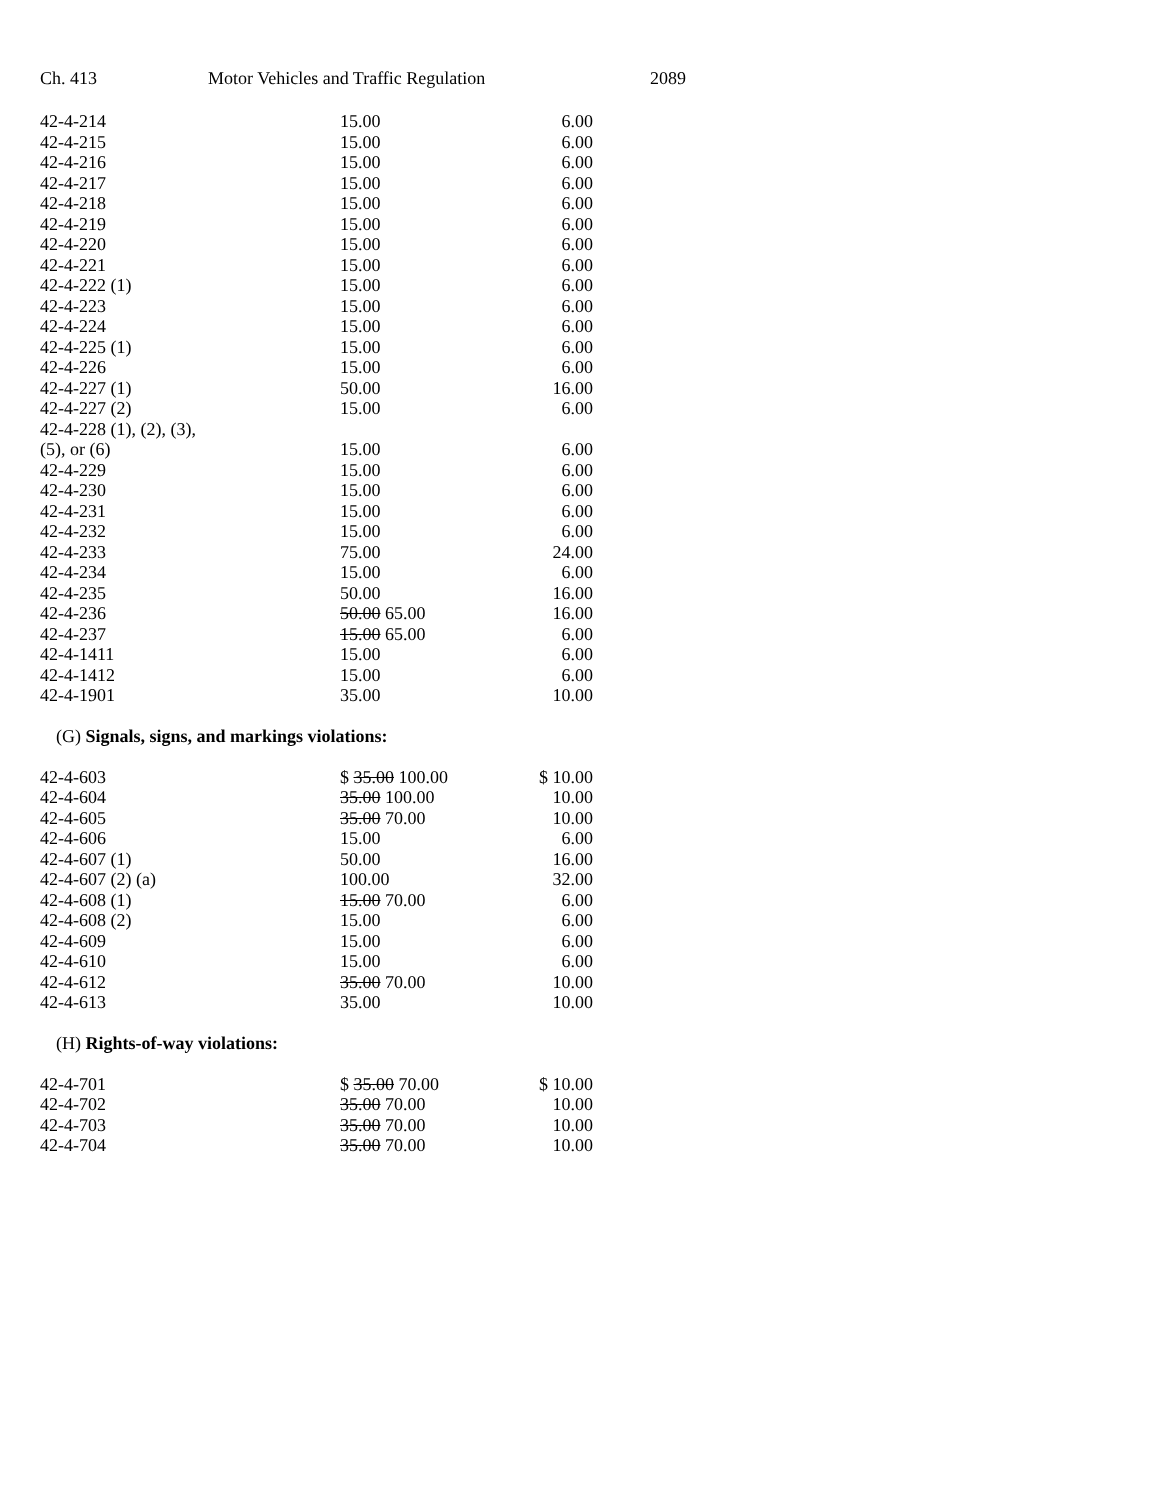Ch. 413 Motor Vehicles and Traffic Regulation 2089
| 42-4-214 | 15.00 | 6.00 |
| 42-4-215 | 15.00 | 6.00 |
| 42-4-216 | 15.00 | 6.00 |
| 42-4-217 | 15.00 | 6.00 |
| 42-4-218 | 15.00 | 6.00 |
| 42-4-219 | 15.00 | 6.00 |
| 42-4-220 | 15.00 | 6.00 |
| 42-4-221 | 15.00 | 6.00 |
| 42-4-222 (1) | 15.00 | 6.00 |
| 42-4-223 | 15.00 | 6.00 |
| 42-4-224 | 15.00 | 6.00 |
| 42-4-225 (1) | 15.00 | 6.00 |
| 42-4-226 | 15.00 | 6.00 |
| 42-4-227 (1) | 50.00 | 16.00 |
| 42-4-227 (2) | 15.00 | 6.00 |
| 42-4-228 (1), (2), (3), | | |
| (5), or (6) | 15.00 | 6.00 |
| 42-4-229 | 15.00 | 6.00 |
| 42-4-230 | 15.00 | 6.00 |
| 42-4-231 | 15.00 | 6.00 |
| 42-4-232 | 15.00 | 6.00 |
| 42-4-233 | 75.00 | 24.00 |
| 42-4-234 | 15.00 | 6.00 |
| 42-4-235 | 50.00 | 16.00 |
| 42-4-236 | 50.00 65.00 | 16.00 |
| 42-4-237 | 15.00 65.00 | 6.00 |
| 42-4-1411 | 15.00 | 6.00 |
| 42-4-1412 | 15.00 | 6.00 |
| 42-4-1901 | 35.00 | 10.00 |
(G) Signals, signs, and markings violations:
| 42-4-603 | $ 35.00 100.00 | $ 10.00 |
| 42-4-604 | 35.00 100.00 | 10.00 |
| 42-4-605 | 35.00 70.00 | 10.00 |
| 42-4-606 | 15.00 | 6.00 |
| 42-4-607 (1) | 50.00 | 16.00 |
| 42-4-607 (2) (a) | 100.00 | 32.00 |
| 42-4-608 (1) | 15.00 70.00 | 6.00 |
| 42-4-608 (2) | 15.00 | 6.00 |
| 42-4-609 | 15.00 | 6.00 |
| 42-4-610 | 15.00 | 6.00 |
| 42-4-612 | 35.00 70.00 | 10.00 |
| 42-4-613 | 35.00 | 10.00 |
(H) Rights-of-way violations:
| 42-4-701 | $ 35.00 70.00 | $ 10.00 |
| 42-4-702 | 35.00 70.00 | 10.00 |
| 42-4-703 | 35.00 70.00 | 10.00 |
| 42-4-704 | 35.00 70.00 | 10.00 |